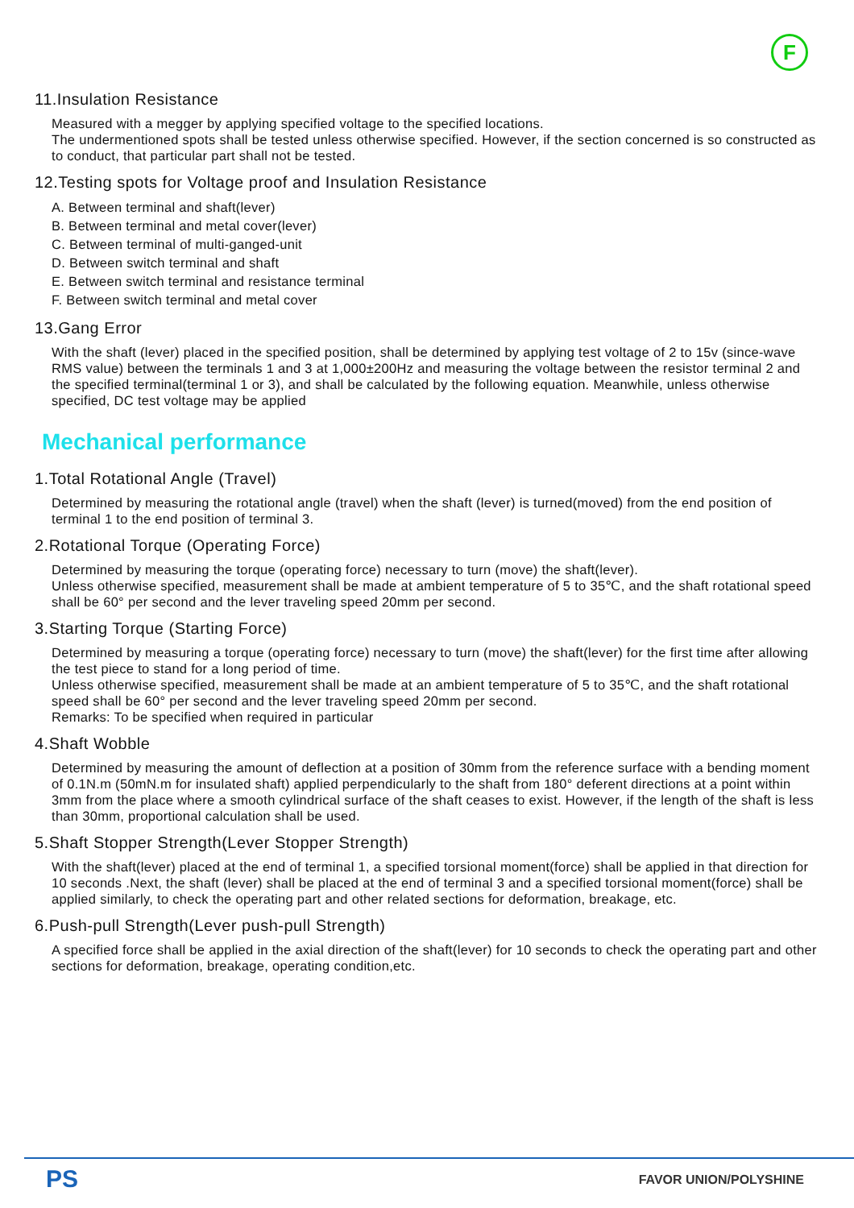F
11.Insulation Resistance
Measured with a megger by applying specified voltage to the specified locations.
The undermentioned spots shall be tested unless otherwise specified. However, if the section concerned is so constructed as to conduct, that particular part shall not be tested.
12.Testing spots for Voltage proof and Insulation Resistance
A. Between terminal and shaft(lever)
B. Between terminal and metal cover(lever)
C. Between terminal of multi-ganged-unit
D. Between switch terminal and shaft
E. Between switch terminal and resistance terminal
F. Between switch terminal and metal cover
13.Gang Error
With the shaft (lever) placed in the specified position, shall be determined by applying test voltage of 2 to 15v (since-wave RMS value) between the terminals 1 and 3 at 1,000±200Hz and measuring the voltage between the resistor terminal 2 and the specified terminal(terminal 1 or 3), and shall be calculated by the following equation. Meanwhile, unless otherwise specified, DC test voltage may be applied
Mechanical performance
1.Total Rotational Angle (Travel)
Determined by measuring the rotational angle (travel) when the shaft (lever) is turned(moved) from the end position of terminal 1 to the end position of terminal 3.
2.Rotational Torque (Operating Force)
Determined by measuring the torque (operating force) necessary to turn (move) the shaft(lever).
Unless otherwise specified, measurement shall be made at ambient temperature of 5 to 35℃, and the shaft rotational speed shall be 60° per second and the lever traveling speed 20mm per second.
3.Starting Torque (Starting Force)
Determined by measuring a torque (operating force) necessary to turn (move) the shaft(lever) for the first time after allowing the test piece to stand for a long period of time.
Unless otherwise specified, measurement shall be made at an ambient temperature of 5 to 35℃, and the shaft rotational speed shall be 60° per second and the lever traveling speed 20mm per second.
Remarks: To be specified when required in particular
4.Shaft Wobble
Determined by measuring the amount of deflection at a position of 30mm from the reference surface with a bending moment of 0.1N.m (50mN.m for insulated shaft) applied perpendicularly to the shaft from 180° deferent directions at a point within 3mm from the place where a smooth cylindrical surface of the shaft ceases to exist. However, if the length of the shaft is less than 30mm, proportional calculation shall be used.
5.Shaft Stopper Strength(Lever Stopper Strength)
With the shaft(lever) placed at the end of terminal 1, a specified torsional moment(force) shall be applied in that direction for 10 seconds .Next, the shaft (lever) shall be placed at the end of terminal 3 and a specified torsional moment(force) shall be applied similarly, to check the operating part and other related sections for deformation, breakage, etc.
6.Push-pull Strength(Lever push-pull Strength)
A specified force shall be applied in the axial direction of the shaft(lever) for 10 seconds to check the operating part and other sections for deformation, breakage, operating condition,etc.
PS FAVOR UNION/POLYSHINE